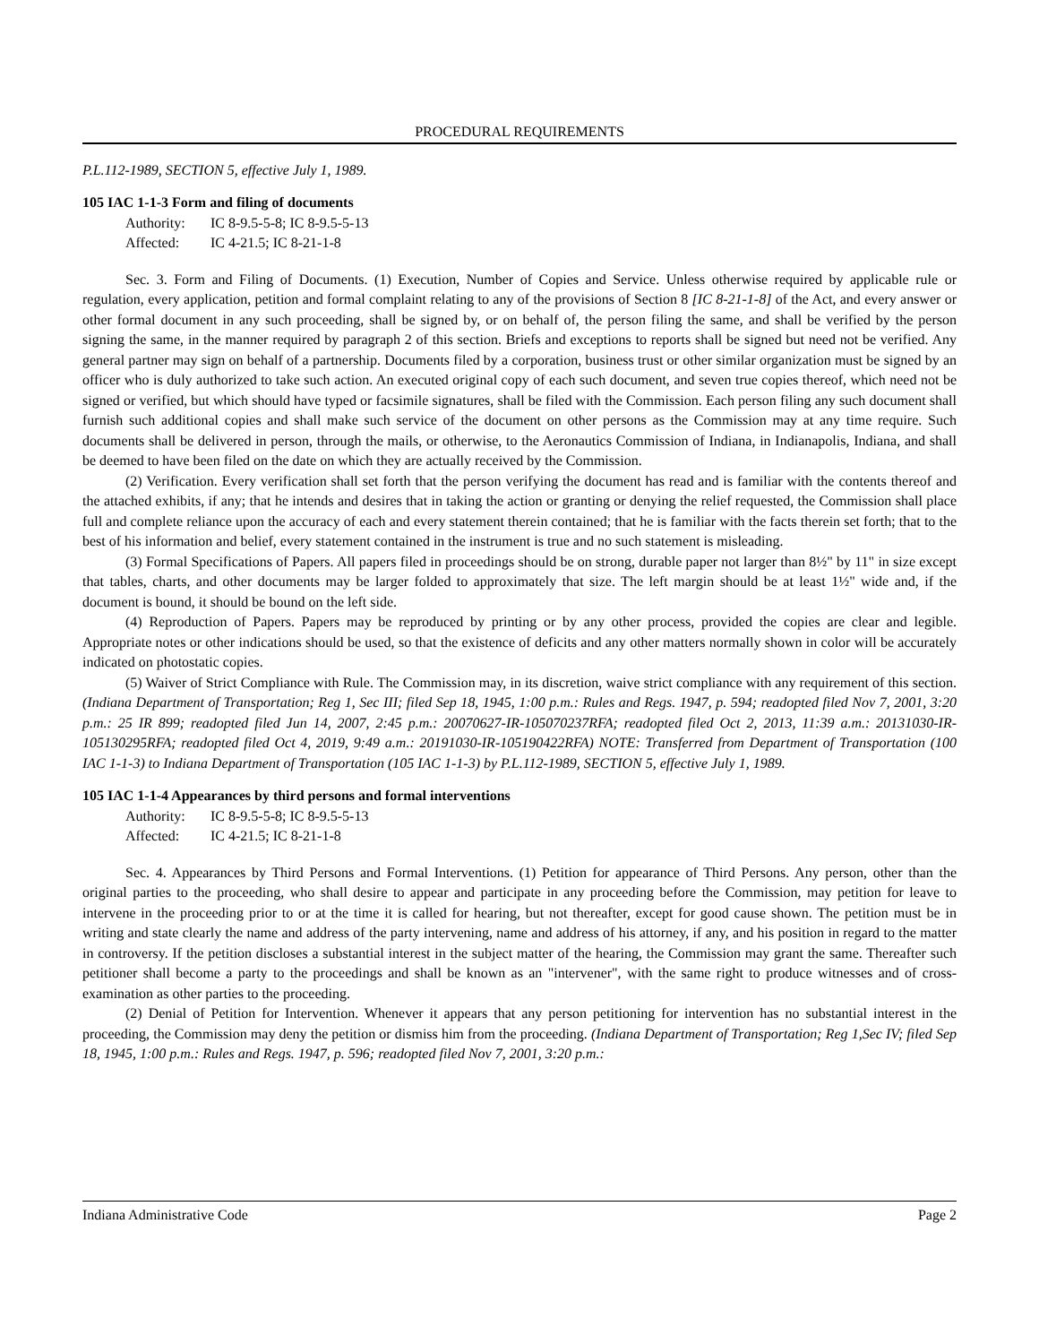PROCEDURAL REQUIREMENTS
P.L.112-1989, SECTION 5, effective July 1, 1989.
105 IAC 1-1-3 Form and filing of documents
Authority: IC 8-9.5-5-8; IC 8-9.5-5-13
Affected: IC 4-21.5; IC 8-21-1-8
Sec. 3. Form and Filing of Documents. (1) Execution, Number of Copies and Service. Unless otherwise required by applicable rule or regulation, every application, petition and formal complaint relating to any of the provisions of Section 8 [IC 8-21-1-8] of the Act, and every answer or other formal document in any such proceeding, shall be signed by, or on behalf of, the person filing the same, and shall be verified by the person signing the same, in the manner required by paragraph 2 of this section. Briefs and exceptions to reports shall be signed but need not be verified. Any general partner may sign on behalf of a partnership. Documents filed by a corporation, business trust or other similar organization must be signed by an officer who is duly authorized to take such action. An executed original copy of each such document, and seven true copies thereof, which need not be signed or verified, but which should have typed or facsimile signatures, shall be filed with the Commission. Each person filing any such document shall furnish such additional copies and shall make such service of the document on other persons as the Commission may at any time require. Such documents shall be delivered in person, through the mails, or otherwise, to the Aeronautics Commission of Indiana, in Indianapolis, Indiana, and shall be deemed to have been filed on the date on which they are actually received by the Commission.
(2) Verification. Every verification shall set forth that the person verifying the document has read and is familiar with the contents thereof and the attached exhibits, if any; that he intends and desires that in taking the action or granting or denying the relief requested, the Commission shall place full and complete reliance upon the accuracy of each and every statement therein contained; that he is familiar with the facts therein set forth; that to the best of his information and belief, every statement contained in the instrument is true and no such statement is misleading.
(3) Formal Specifications of Papers. All papers filed in proceedings should be on strong, durable paper not larger than 8½" by 11" in size except that tables, charts, and other documents may be larger folded to approximately that size. The left margin should be at least 1½" wide and, if the document is bound, it should be bound on the left side.
(4) Reproduction of Papers. Papers may be reproduced by printing or by any other process, provided the copies are clear and legible. Appropriate notes or other indications should be used, so that the existence of deficits and any other matters normally shown in color will be accurately indicated on photostatic copies.
(5) Waiver of Strict Compliance with Rule. The Commission may, in its discretion, waive strict compliance with any requirement of this section. (Indiana Department of Transportation; Reg 1, Sec III; filed Sep 18, 1945, 1:00 p.m.: Rules and Regs. 1947, p. 594; readopted filed Nov 7, 2001, 3:20 p.m.: 25 IR 899; readopted filed Jun 14, 2007, 2:45 p.m.: 20070627-IR-105070237RFA; readopted filed Oct 2, 2013, 11:39 a.m.: 20131030-IR-105130295RFA; readopted filed Oct 4, 2019, 9:49 a.m.: 20191030-IR-105190422RFA) NOTE: Transferred from Department of Transportation (100 IAC 1-1-3) to Indiana Department of Transportation (105 IAC 1-1-3) by P.L.112-1989, SECTION 5, effective July 1, 1989.
105 IAC 1-1-4 Appearances by third persons and formal interventions
Authority: IC 8-9.5-5-8; IC 8-9.5-5-13
Affected: IC 4-21.5; IC 8-21-1-8
Sec. 4. Appearances by Third Persons and Formal Interventions. (1) Petition for appearance of Third Persons. Any person, other than the original parties to the proceeding, who shall desire to appear and participate in any proceeding before the Commission, may petition for leave to intervene in the proceeding prior to or at the time it is called for hearing, but not thereafter, except for good cause shown. The petition must be in writing and state clearly the name and address of the party intervening, name and address of his attorney, if any, and his position in regard to the matter in controversy. If the petition discloses a substantial interest in the subject matter of the hearing, the Commission may grant the same. Thereafter such petitioner shall become a party to the proceedings and shall be known as an "intervener", with the same right to produce witnesses and of cross-examination as other parties to the proceeding.
(2) Denial of Petition for Intervention. Whenever it appears that any person petitioning for intervention has no substantial interest in the proceeding, the Commission may deny the petition or dismiss him from the proceeding. (Indiana Department of Transportation; Reg 1,Sec IV; filed Sep 18, 1945, 1:00 p.m.: Rules and Regs. 1947, p. 596; readopted filed Nov 7, 2001, 3:20 p.m.:
Indiana Administrative Code Page 2